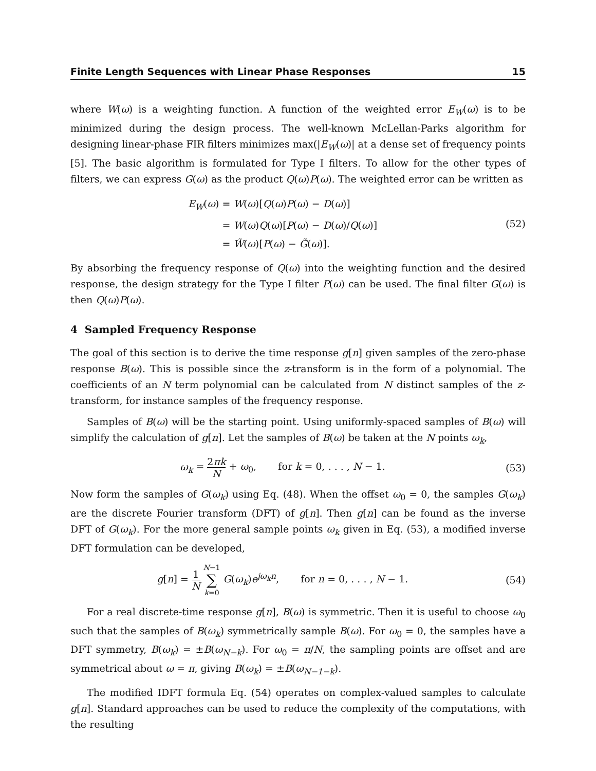Finite Length Sequences with Linear Phase Responses 15
where W(ω) is a weighting function. A function of the weighted error E<sub>W</sub>(ω) is to be minimized during the design process. The well-known McLellan-Parks algorithm for designing linear-phase FIR filters minimizes max(|E<sub>W</sub>(ω)| at a dense set of frequency points [5]. The basic algorithm is formulated for Type I filters. To allow for the other types of filters, we can express G(ω) as the product Q(ω)P(ω). The weighted error can be written as
E<sub>W</sub>(ω) = W(ω)[Q(ω)P(ω) − D(ω)] = W(ω)Q(ω)[P(ω) − D(ω)/Q(ω)] = W̃(ω)[P(ω) − G̃(ω)].
(52)
By absorbing the frequency response of Q(ω) into the weighting function and the desired response, the design strategy for the Type I filter P(ω) can be used. The final filter G(ω) is then Q(ω)P(ω).
4 Sampled Frequency Response
The goal of this section is to derive the time response g[n] given samples of the zero-phase response B(ω). This is possible since the z-transform is in the form of a polynomial. The coefficients of an N term polynomial can be calculated from N distinct samples of the z-transform, for instance samples of the frequency response.
Samples of B(ω) will be the starting point. Using uniformly-spaced samples of B(ω) will simplify the calculation of g[n]. Let the samples of B(ω) be taken at the N points ω<sub>k</sub>,
ω<sub>k</sub> = 2πk N + ω<sub>0</sub>, for k = 0, . . . , N − 1.
(53)
Now form the samples of G(ω<sub>k</sub>) using Eq. (48). When the offset ω<sub>0</sub> = 0, the samples G(ω<sub>k</sub>) are the discrete Fourier transform (DFT) of g[n]. Then g[n] can be found as the inverse DFT of G(ω<sub>k</sub>). For the more general sample points ω<sub>k</sub> given in Eq. (53), a modified inverse DFT formulation can be developed,
g[n] = 1 N N−1 ∑ k=0 G(ω<sub>k</sub>)e<sup>jω<sub>k</sub>n</sup>, for n = 0, . . . , N − 1.
(54)
For a real discrete-time response g[n], B(ω) is symmetric. Then it is useful to choose ω<sub>0</sub> such that the samples of B(ω<sub>k</sub>) symmetrically sample B(ω). For ω<sub>0</sub> = 0, the samples have a DFT symmetry, B(ω<sub>k</sub>) = ±B(ω<sub>N−k</sub>). For ω<sub>0</sub> = π/N, the sampling points are offset and are symmetrical about ω = π, giving B(ω<sub>k</sub>) = ±B(ω<sub>N−1−k</sub>).
The modified IDFT formula Eq. (54) operates on complex-valued samples to calculate g[n]. Standard approaches can be used to reduce the complexity of the computations, with the resulting